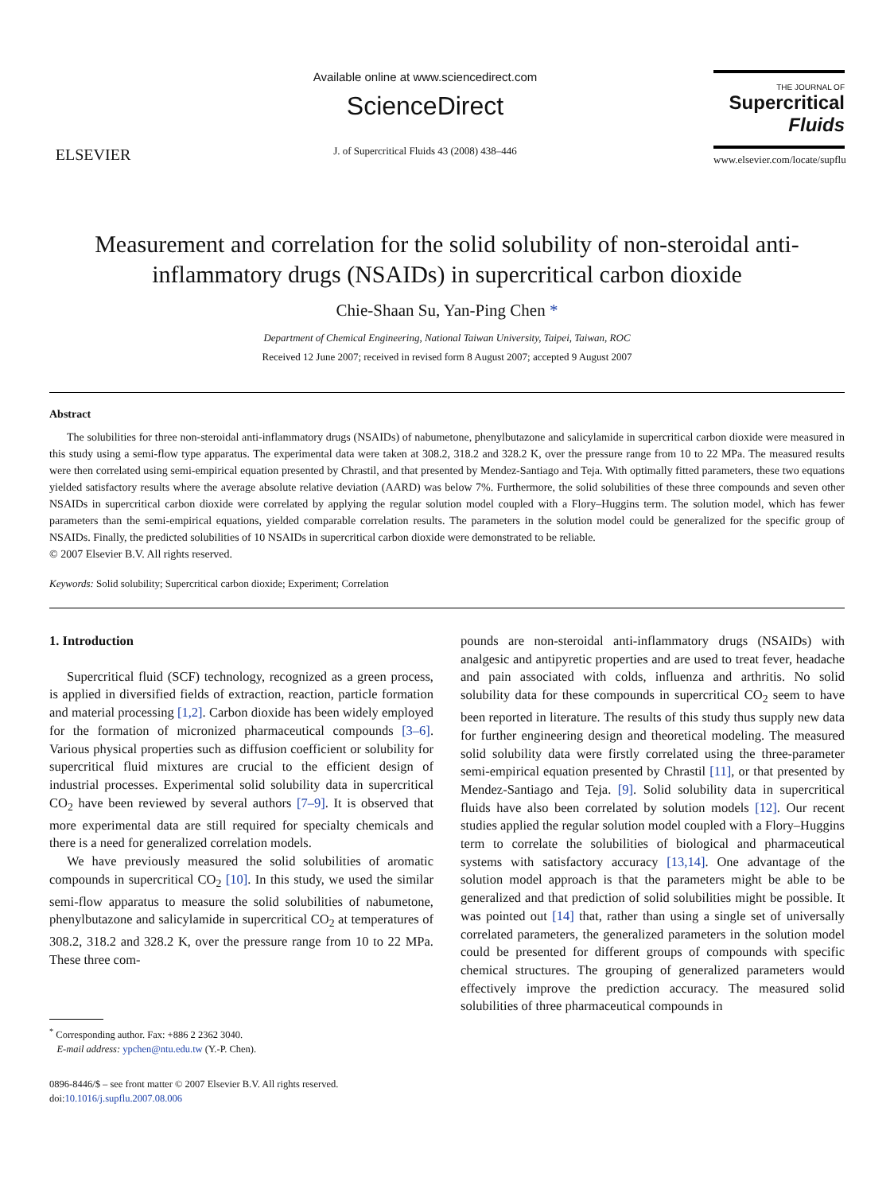ELSEVIER
Available online at www.sciencedirect.com
ScienceDirect
J. of Supercritical Fluids 43 (2008) 438–446
THE JOURNAL OF
Supercritical
Fluids
www.elsevier.com/locate/supflu
Measurement and correlation for the solid solubility of non-steroidal anti-inflammatory drugs (NSAIDs) in supercritical carbon dioxide
Chie-Shaan Su, Yan-Ping Chen *
Department of Chemical Engineering, National Taiwan University, Taipei, Taiwan, ROC
Received 12 June 2007; received in revised form 8 August 2007; accepted 9 August 2007
Abstract
The solubilities for three non-steroidal anti-inflammatory drugs (NSAIDs) of nabumetone, phenylbutazone and salicylamide in supercritical carbon dioxide were measured in this study using a semi-flow type apparatus. The experimental data were taken at 308.2, 318.2 and 328.2 K, over the pressure range from 10 to 22 MPa. The measured results were then correlated using semi-empirical equation presented by Chrastil, and that presented by Mendez-Santiago and Teja. With optimally fitted parameters, these two equations yielded satisfactory results where the average absolute relative deviation (AARD) was below 7%. Furthermore, the solid solubilities of these three compounds and seven other NSAIDs in supercritical carbon dioxide were correlated by applying the regular solution model coupled with a Flory–Huggins term. The solution model, which has fewer parameters than the semi-empirical equations, yielded comparable correlation results. The parameters in the solution model could be generalized for the specific group of NSAIDs. Finally, the predicted solubilities of 10 NSAIDs in supercritical carbon dioxide were demonstrated to be reliable.
© 2007 Elsevier B.V. All rights reserved.
Keywords: Solid solubility; Supercritical carbon dioxide; Experiment; Correlation
1. Introduction
Supercritical fluid (SCF) technology, recognized as a green process, is applied in diversified fields of extraction, reaction, particle formation and material processing [1,2]. Carbon dioxide has been widely employed for the formation of micronized pharmaceutical compounds [3–6]. Various physical properties such as diffusion coefficient or solubility for supercritical fluid mixtures are crucial to the efficient design of industrial processes. Experimental solid solubility data in supercritical CO<sub>2</sub> have been reviewed by several authors [7–9]. It is observed that more experimental data are still required for specialty chemicals and there is a need for generalized correlation models.
We have previously measured the solid solubilities of aromatic compounds in supercritical CO<sub>2</sub> [10]. In this study, we used the similar semi-flow apparatus to measure the solid solubilities of nabumetone, phenylbutazone and salicylamide in supercritical CO<sub>2</sub> at temperatures of 308.2, 318.2 and 328.2 K, over the pressure range from 10 to 22 MPa. These three com-
<sup>*</sup> Corresponding author. Fax: +886 2 2362 3040.
E-mail address: ypchen@ntu.edu.tw (Y.-P. Chen).
0896-8446/$ – see front matter © 2007 Elsevier B.V. All rights reserved.
doi:10.1016/j.supflu.2007.08.006
pounds are non-steroidal anti-inflammatory drugs (NSAIDs) with analgesic and antipyretic properties and are used to treat fever, headache and pain associated with colds, influenza and arthritis. No solid solubility data for these compounds in supercritical CO<sub>2</sub> seem to have been reported in literature. The results of this study thus supply new data for further engineering design and theoretical modeling. The measured solid solubility data were firstly correlated using the three-parameter semi-empirical equation presented by Chrastil [11], or that presented by Mendez-Santiago and Teja. [9]. Solid solubility data in supercritical fluids have also been correlated by solution models [12]. Our recent studies applied the regular solution model coupled with a Flory–Huggins term to correlate the solubilities of biological and pharmaceutical systems with satisfactory accuracy [13,14]. One advantage of the solution model approach is that the parameters might be able to be generalized and that prediction of solid solubilities might be possible. It was pointed out [14] that, rather than using a single set of universally correlated parameters, the generalized parameters in the solution model could be presented for different groups of compounds with specific chemical structures. The grouping of generalized parameters would effectively improve the prediction accuracy. The measured solid solubilities of three pharmaceutical compounds in